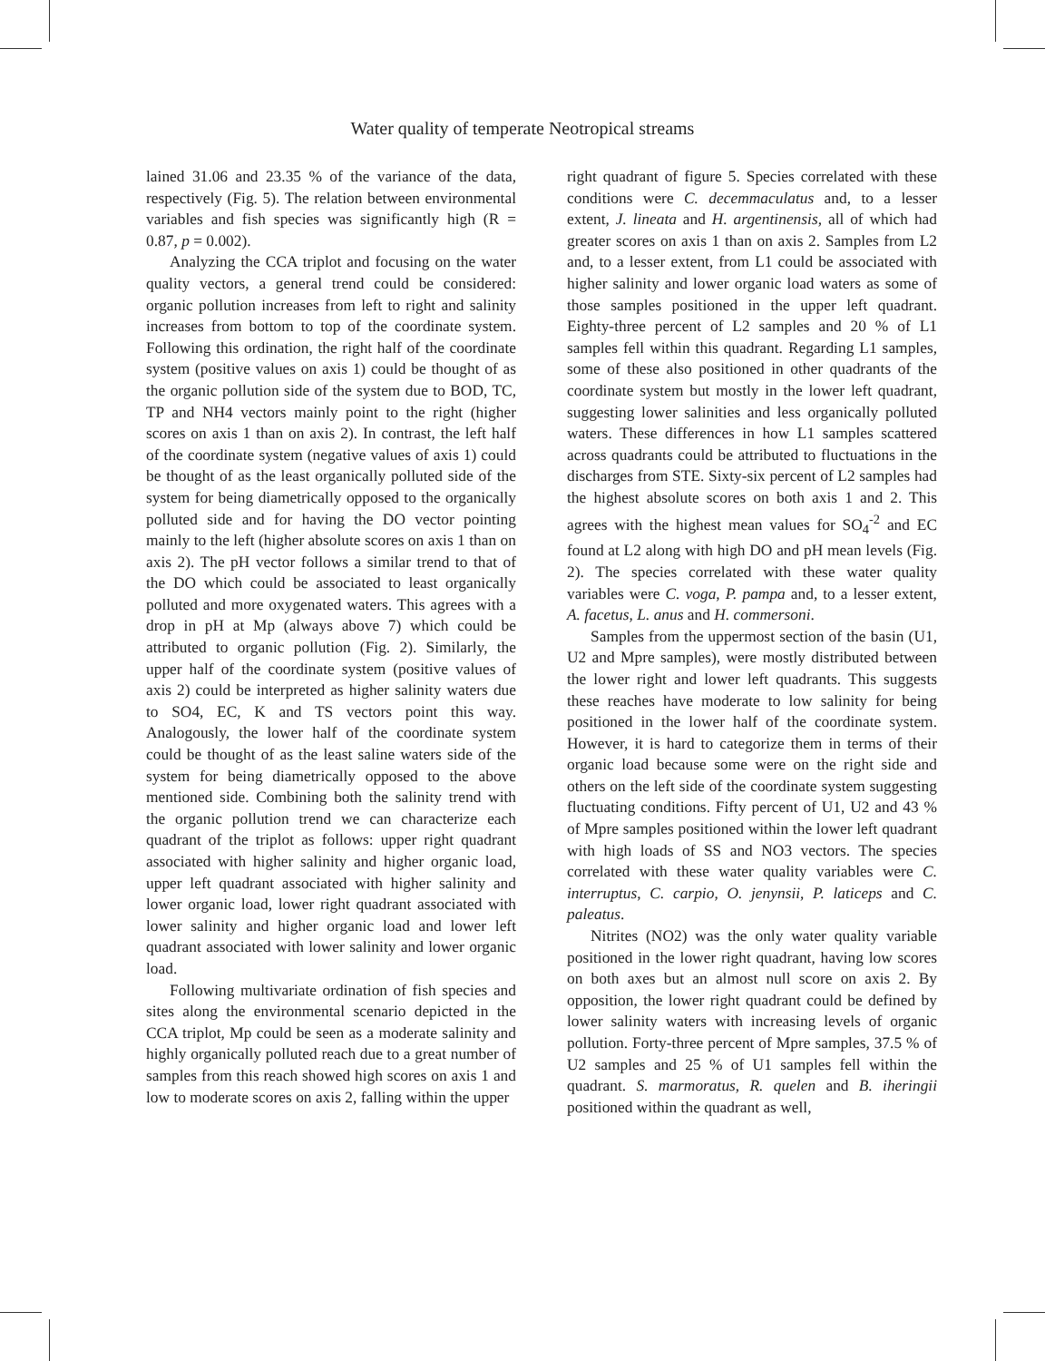Water quality of temperate Neotropical streams
lained 31.06 and 23.35 % of the variance of the data, respectively (Fig. 5). The relation between environmental variables and fish species was significantly high (R = 0.87, p = 0.002).
Analyzing the CCA triplot and focusing on the water quality vectors, a general trend could be considered: organic pollution increases from left to right and salinity increases from bottom to top of the coordinate system. Following this ordination, the right half of the coordinate system (positive values on axis 1) could be thought of as the organic pollution side of the system due to BOD, TC, TP and NH4 vectors mainly point to the right (higher scores on axis 1 than on axis 2). In contrast, the left half of the coordinate system (negative values of axis 1) could be thought of as the least organically polluted side of the system for being diametrically opposed to the organically polluted side and for having the DO vector pointing mainly to the left (higher absolute scores on axis 1 than on axis 2). The pH vector follows a similar trend to that of the DO which could be associated to least organically polluted and more oxygenated waters. This agrees with a drop in pH at Mp (always above 7) which could be attributed to organic pollution (Fig. 2). Similarly, the upper half of the coordinate system (positive values of axis 2) could be interpreted as higher salinity waters due to SO4, EC, K and TS vectors point this way. Analogously, the lower half of the coordinate system could be thought of as the least saline waters side of the system for being diametrically opposed to the above mentioned side. Combining both the salinity trend with the organic pollution trend we can characterize each quadrant of the triplot as follows: upper right quadrant associated with higher salinity and higher organic load, upper left quadrant associated with higher salinity and lower organic load, lower right quadrant associated with lower salinity and higher organic load and lower left quadrant associated with lower salinity and lower organic load.
Following multivariate ordination of fish species and sites along the environmental scenario depicted in the CCA triplot, Mp could be seen as a moderate salinity and highly organically polluted reach due to a great number of samples from this reach showed high scores on axis 1 and low to moderate scores on axis 2, falling within the upper
right quadrant of figure 5. Species correlated with these conditions were C. decemmaculatus and, to a lesser extent, J. lineata and H. argentinensis, all of which had greater scores on axis 1 than on axis 2. Samples from L2 and, to a lesser extent, from L1 could be associated with higher salinity and lower organic load waters as some of those samples positioned in the upper left quadrant. Eighty-three percent of L2 samples and 20 % of L1 samples fell within this quadrant. Regarding L1 samples, some of these also positioned in other quadrants of the coordinate system but mostly in the lower left quadrant, suggesting lower salinities and less organically polluted waters. These differences in how L1 samples scattered across quadrants could be attributed to fluctuations in the discharges from STE. Sixty-six percent of L2 samples had the highest absolute scores on both axis 1 and 2. This agrees with the highest mean values for SO<sub>4</sub><sup>-2</sup> and EC found at L2 along with high DO and pH mean levels (Fig. 2). The species correlated with these water quality variables were C. voga, P. pampa and, to a lesser extent, A. facetus, L. anus and H. commersoni.
Samples from the uppermost section of the basin (U1, U2 and Mpre samples), were mostly distributed between the lower right and lower left quadrants. This suggests these reaches have moderate to low salinity for being positioned in the lower half of the coordinate system. However, it is hard to categorize them in terms of their organic load because some were on the right side and others on the left side of the coordinate system suggesting fluctuating conditions. Fifty percent of U1, U2 and 43 % of Mpre samples positioned within the lower left quadrant with high loads of SS and NO3 vectors. The species correlated with these water quality variables were C. interruptus, C. carpio, O. jenynsii, P. laticeps and C. paleatus.
Nitrites (NO2) was the only water quality variable positioned in the lower right quadrant, having low scores on both axes but an almost null score on axis 2. By opposition, the lower right quadrant could be defined by lower salinity waters with increasing levels of organic pollution. Forty-three percent of Mpre samples, 37.5 % of U2 samples and 25 % of U1 samples fell within the quadrant. S. marmoratus, R. quelen and B. iheringii positioned within the quadrant as well,